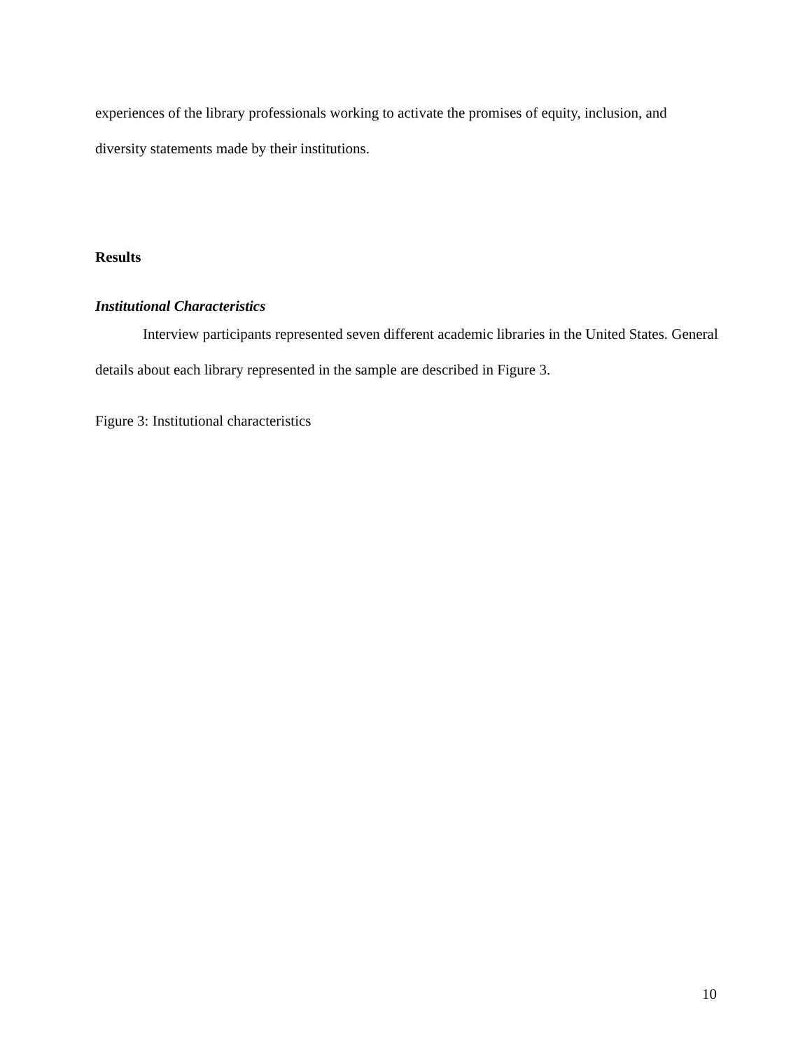experiences of the library professionals working to activate the promises of equity, inclusion, and diversity statements made by their institutions.
Results
Institutional Characteristics
Interview participants represented seven different academic libraries in the United States. General details about each library represented in the sample are described in Figure 3.
Figure 3: Institutional characteristics
10